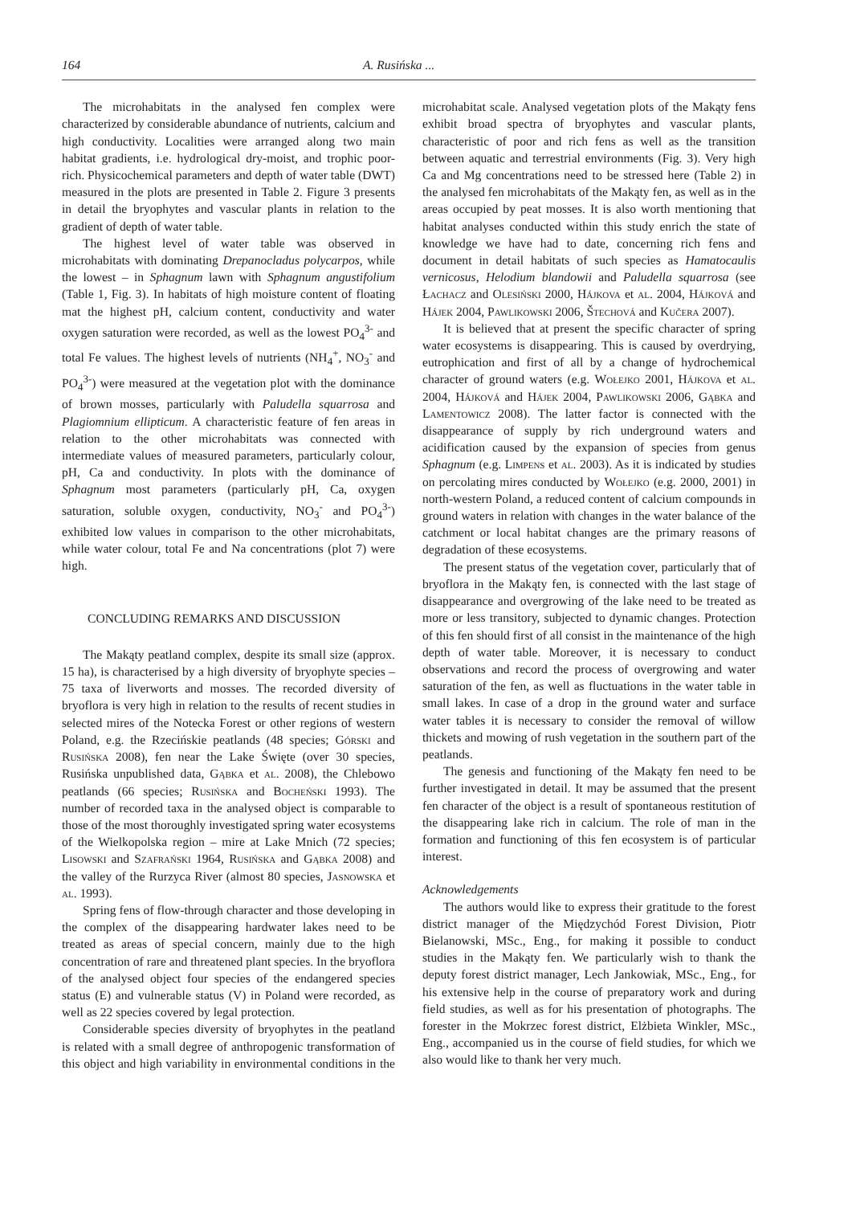164 A. Rusińska ...
The microhabitats in the analysed fen complex were characterized by considerable abundance of nutrients, calcium and high conductivity. Localities were arranged along two main habitat gradients, i.e. hydrological dry-moist, and trophic poor-rich. Physicochemical parameters and depth of water table (DWT) measured in the plots are presented in Table 2. Figure 3 presents in detail the bryophytes and vascular plants in relation to the gradient of depth of water table.
The highest level of water table was observed in microhabitats with dominating Drepanocladus polycarpos, while the lowest – in Sphagnum lawn with Sphagnum angustifolium (Table 1, Fig. 3). In habitats of high moisture content of floating mat the highest pH, calcium content, conductivity and water oxygen saturation were recorded, as well as the lowest PO<sub>4</sub><sup>3-</sup> and total Fe values. The highest levels of nutrients (NH<sub>4</sub><sup>+</sup>, NO<sub>3</sub><sup>-</sup> and PO<sub>4</sub><sup>3-</sup>) were measured at the vegetation plot with the dominance of brown mosses, particularly with Paludella squarrosa and Plagiomnium ellipticum. A characteristic feature of fen areas in relation to the other microhabitats was connected with intermediate values of measured parameters, particularly colour, pH, Ca and conductivity. In plots with the dominance of Sphagnum most parameters (particularly pH, Ca, oxygen saturation, soluble oxygen, conductivity, NO<sub>3</sub><sup>-</sup> and PO<sub>4</sub><sup>3-</sup>) exhibited low values in comparison to the other microhabitats, while water colour, total Fe and Na concentrations (plot 7) were high.
CONCLUDING REMARKS AND DISCUSSION
The Makąty peatland complex, despite its small size (approx. 15 ha), is characterised by a high diversity of bryophyte species – 75 taxa of liverworts and mosses. The recorded diversity of bryoflora is very high in relation to the results of recent studies in selected mires of the Notecka Forest or other regions of western Poland, e.g. the Rzecińskie peatlands (48 species; Górski and Rusińska 2008), fen near the Lake Święte (over 30 species, Rusińska unpublished data, Gąbka et al. 2008), the Chlebowo peatlands (66 species; Rusińska and Bocheński 1993). The number of recorded taxa in the analysed object is comparable to those of the most thoroughly investigated spring water ecosystems of the Wielkopolska region – mire at Lake Mnich (72 species; Lisowski and Szafrański 1964, Rusińska and Gąbka 2008) and the valley of the Rurzyca River (almost 80 species, Jasnowska et al. 1993).
Spring fens of flow-through character and those developing in the complex of the disappearing hardwater lakes need to be treated as areas of special concern, mainly due to the high concentration of rare and threatened plant species. In the bryoflora of the analysed object four species of the endangered species status (E) and vulnerable status (V) in Poland were recorded, as well as 22 species covered by legal protection.
Considerable species diversity of bryophytes in the peatland is related with a small degree of anthropogenic transformation of this object and high variability in environmental conditions in the microhabitat scale. Analysed vegetation plots of the Makąty fens exhibit broad spectra of bryophytes and vascular plants, characteristic of poor and rich fens as well as the transition between aquatic and terrestrial environments (Fig. 3). Very high Ca and Mg concentrations need to be stressed here (Table 2) in the analysed fen microhabitats of the Makąty fen, as well as in the areas occupied by peat mosses. It is also worth mentioning that habitat analyses conducted within this study enrich the state of knowledge we have had to date, concerning rich fens and document in detail habitats of such species as Hamatocaulis vernicosus, Helodium blandowii and Paludella squarrosa (see Łachacz and Olesiński 2000, Hájkova et al. 2004, Hájková and Hájek 2004, Pawlikowski 2006, Štechová and Kučera 2007).
It is believed that at present the specific character of spring water ecosystems is disappearing. This is caused by overdrying, eutrophication and first of all by a change of hydrochemical character of ground waters (e.g. Wołejko 2001, Hájkova et al. 2004, Hájková and Hájek 2004, Pawlikowski 2006, Gąbka and Lamentowicz 2008). The latter factor is connected with the disappearance of supply by rich underground waters and acidification caused by the expansion of species from genus Sphagnum (e.g. Limpens et al. 2003). As it is indicated by studies on percolating mires conducted by Wołejko (e.g. 2000, 2001) in north-western Poland, a reduced content of calcium compounds in ground waters in relation with changes in the water balance of the catchment or local habitat changes are the primary reasons of degradation of these ecosystems.
The present status of the vegetation cover, particularly that of bryoflora in the Makąty fen, is connected with the last stage of disappearance and overgrowing of the lake need to be treated as more or less transitory, subjected to dynamic changes. Protection of this fen should first of all consist in the maintenance of the high depth of water table. Moreover, it is necessary to conduct observations and record the process of overgrowing and water saturation of the fen, as well as fluctuations in the water table in small lakes. In case of a drop in the ground water and surface water tables it is necessary to consider the removal of willow thickets and mowing of rush vegetation in the southern part of the peatlands.
The genesis and functioning of the Makąty fen need to be further investigated in detail. It may be assumed that the present fen character of the object is a result of spontaneous restitution of the disappearing lake rich in calcium. The role of man in the formation and functioning of this fen ecosystem is of particular interest.
Acknowledgements
The authors would like to express their gratitude to the forest district manager of the Międzychód Forest Division, Piotr Bielanowski, MSc., Eng., for making it possible to conduct studies in the Makąty fen. We particularly wish to thank the deputy forest district manager, Lech Jankowiak, MSc., Eng., for his extensive help in the course of preparatory work and during field studies, as well as for his presentation of photographs. The forester in the Mokrzec forest district, Elżbieta Winkler, MSc., Eng., accompanied us in the course of field studies, for which we also would like to thank her very much.